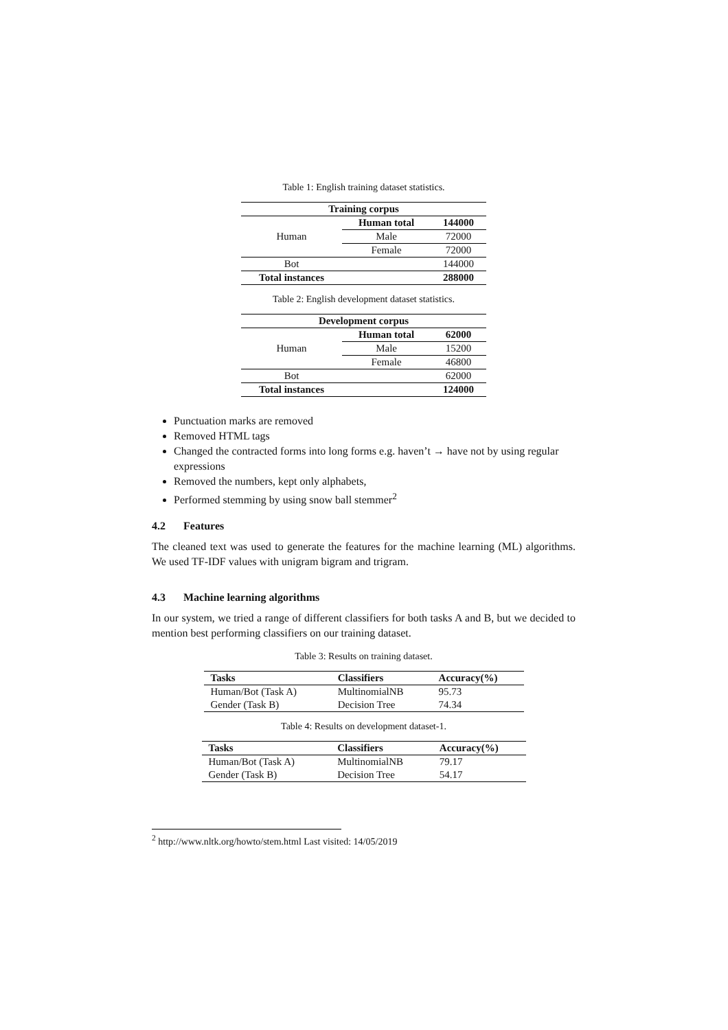Table 1: English training dataset statistics.
| Training corpus | | |
| --- | --- | --- |
| Human | Human total | 144000 |
| | Male | 72000 |
| | Female | 72000 |
| Bot | | 144000 |
| Total instances | | 288000 |
Table 2: English development dataset statistics.
| Development corpus | | |
| --- | --- | --- |
| Human | Human total | 62000 |
| | Male | 15200 |
| | Female | 46800 |
| Bot | | 62000 |
| Total instances | | 124000 |
Punctuation marks are removed
Removed HTML tags
Changed the contracted forms into long forms e.g. haven’t → have not by using regular expressions
Removed the numbers, kept only alphabets,
Performed stemming by using snow ball stemmer<sup>2</sup>
4.2 Features
The cleaned text was used to generate the features for the machine learning (ML) algorithms. We used TF-IDF values with unigram bigram and trigram.
4.3 Machine learning algorithms
In our system, we tried a range of different classifiers for both tasks A and B, but we decided to mention best performing classifiers on our training dataset.
Table 3: Results on training dataset.
| Tasks | Classifiers | Accuracy(%) |
| --- | --- | --- |
| Human/Bot (Task A) | MultinomialNB | 95.73 |
| Gender (Task B) | Decision Tree | 74.34 |
Table 4: Results on development dataset-1.
| Tasks | Classifiers | Accuracy(%) |
| --- | --- | --- |
| Human/Bot (Task A) | MultinomialNB | 79.17 |
| Gender (Task B) | Decision Tree | 54.17 |
<sup>2</sup> http://www.nltk.org/howto/stem.html Last visited: 14/05/2019